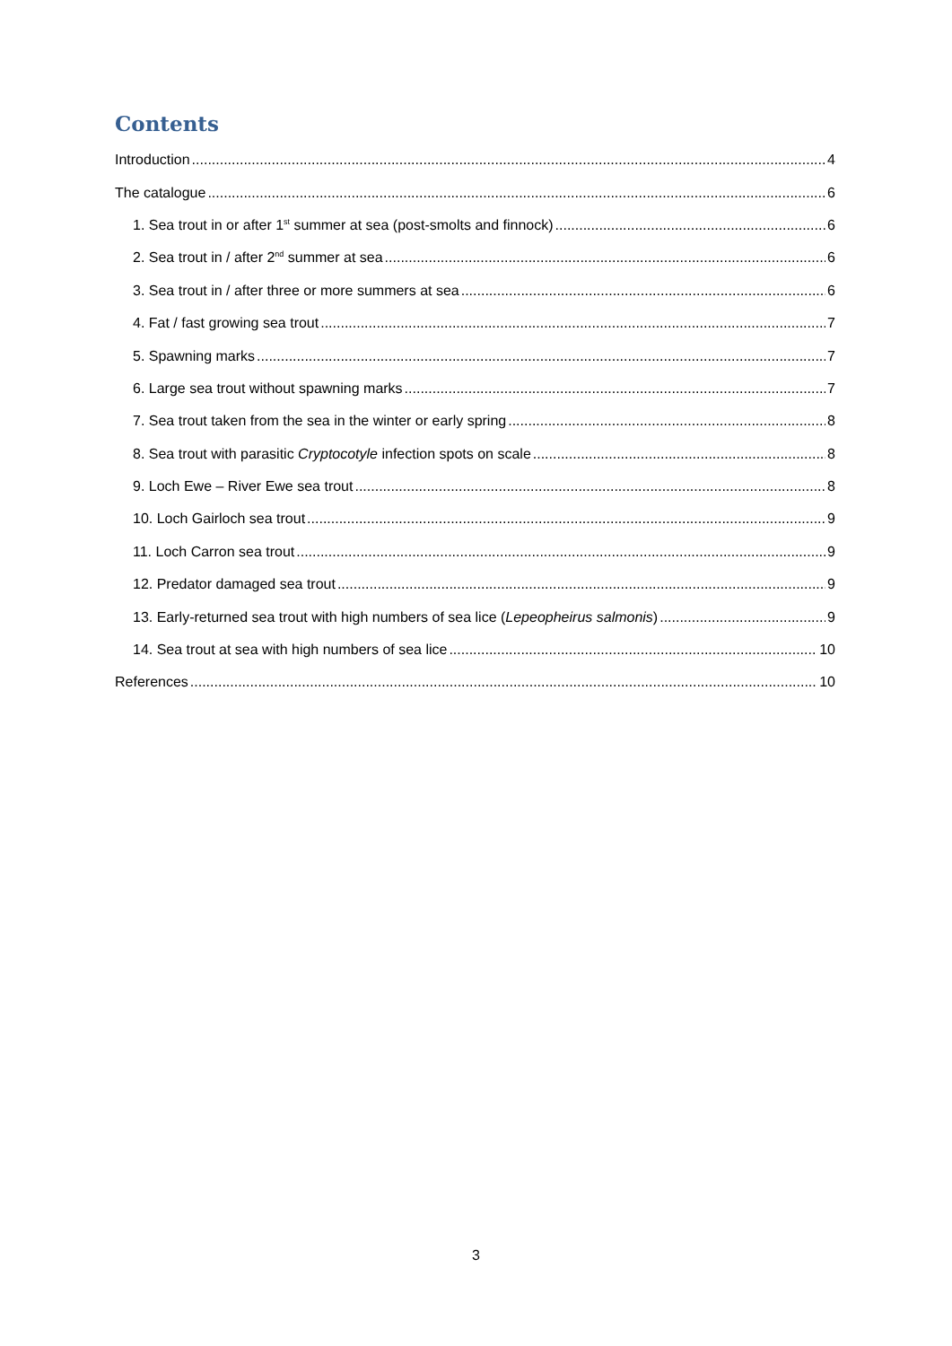Contents
Introduction 4
The catalogue 6
1. Sea trout in or after 1<sup>st</sup> summer at sea (post-smolts and finnock) 6
2. Sea trout in / after 2<sup>nd</sup> summer at sea 6
3. Sea trout in / after three or more summers at sea 6
4. Fat / fast growing sea trout 7
5. Spawning marks 7
6. Large sea trout without spawning marks 7
7. Sea trout taken from the sea in the winter or early spring 8
8. Sea trout with parasitic Cryptocotyle infection spots on scale 8
9. Loch Ewe – River Ewe sea trout 8
10. Loch Gairloch sea trout 9
11. Loch Carron sea trout 9
12. Predator damaged sea trout 9
13. Early-returned sea trout with high numbers of sea lice (Lepeopheirus salmonis) 9
14. Sea trout at sea with high numbers of sea lice 10
References 10
3